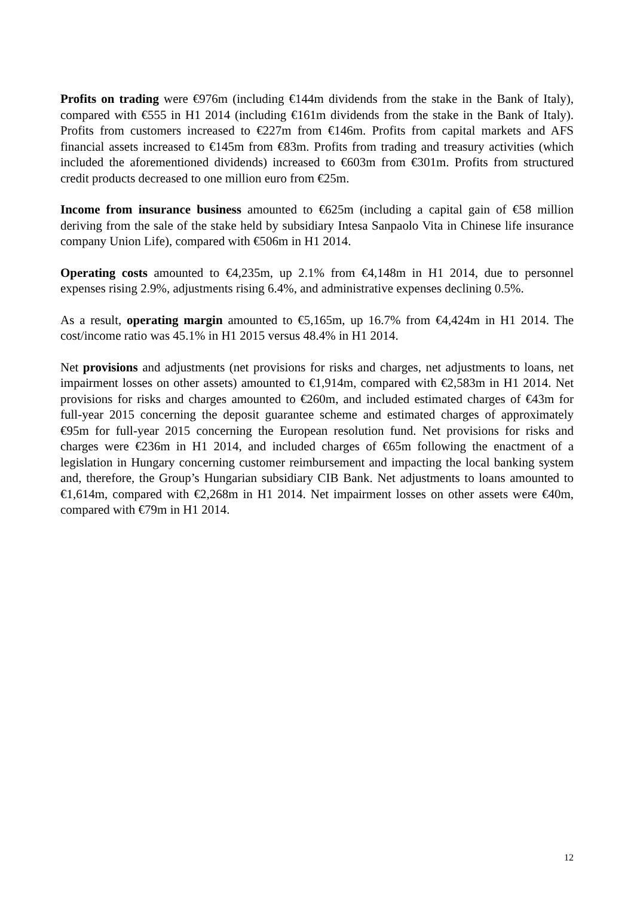Profits on trading were €976m (including €144m dividends from the stake in the Bank of Italy), compared with €555 in H1 2014 (including €161m dividends from the stake in the Bank of Italy). Profits from customers increased to €227m from €146m. Profits from capital markets and AFS financial assets increased to €145m from €83m. Profits from trading and treasury activities (which included the aforementioned dividends) increased to €603m from €301m. Profits from structured credit products decreased to one million euro from €25m.
Income from insurance business amounted to €625m (including a capital gain of €58 million deriving from the sale of the stake held by subsidiary Intesa Sanpaolo Vita in Chinese life insurance company Union Life), compared with €506m in H1 2014.
Operating costs amounted to €4,235m, up 2.1% from €4,148m in H1 2014, due to personnel expenses rising 2.9%, adjustments rising 6.4%, and administrative expenses declining 0.5%.
As a result, operating margin amounted to €5,165m, up 16.7% from €4,424m in H1 2014. The cost/income ratio was 45.1% in H1 2015 versus 48.4% in H1 2014.
Net provisions and adjustments (net provisions for risks and charges, net adjustments to loans, net impairment losses on other assets) amounted to €1,914m, compared with €2,583m in H1 2014. Net provisions for risks and charges amounted to €260m, and included estimated charges of €43m for full-year 2015 concerning the deposit guarantee scheme and estimated charges of approximately €95m for full-year 2015 concerning the European resolution fund. Net provisions for risks and charges were €236m in H1 2014, and included charges of €65m following the enactment of a legislation in Hungary concerning customer reimbursement and impacting the local banking system and, therefore, the Group’s Hungarian subsidiary CIB Bank. Net adjustments to loans amounted to €1,614m, compared with €2,268m in H1 2014. Net impairment losses on other assets were €40m, compared with €79m in H1 2014.
12